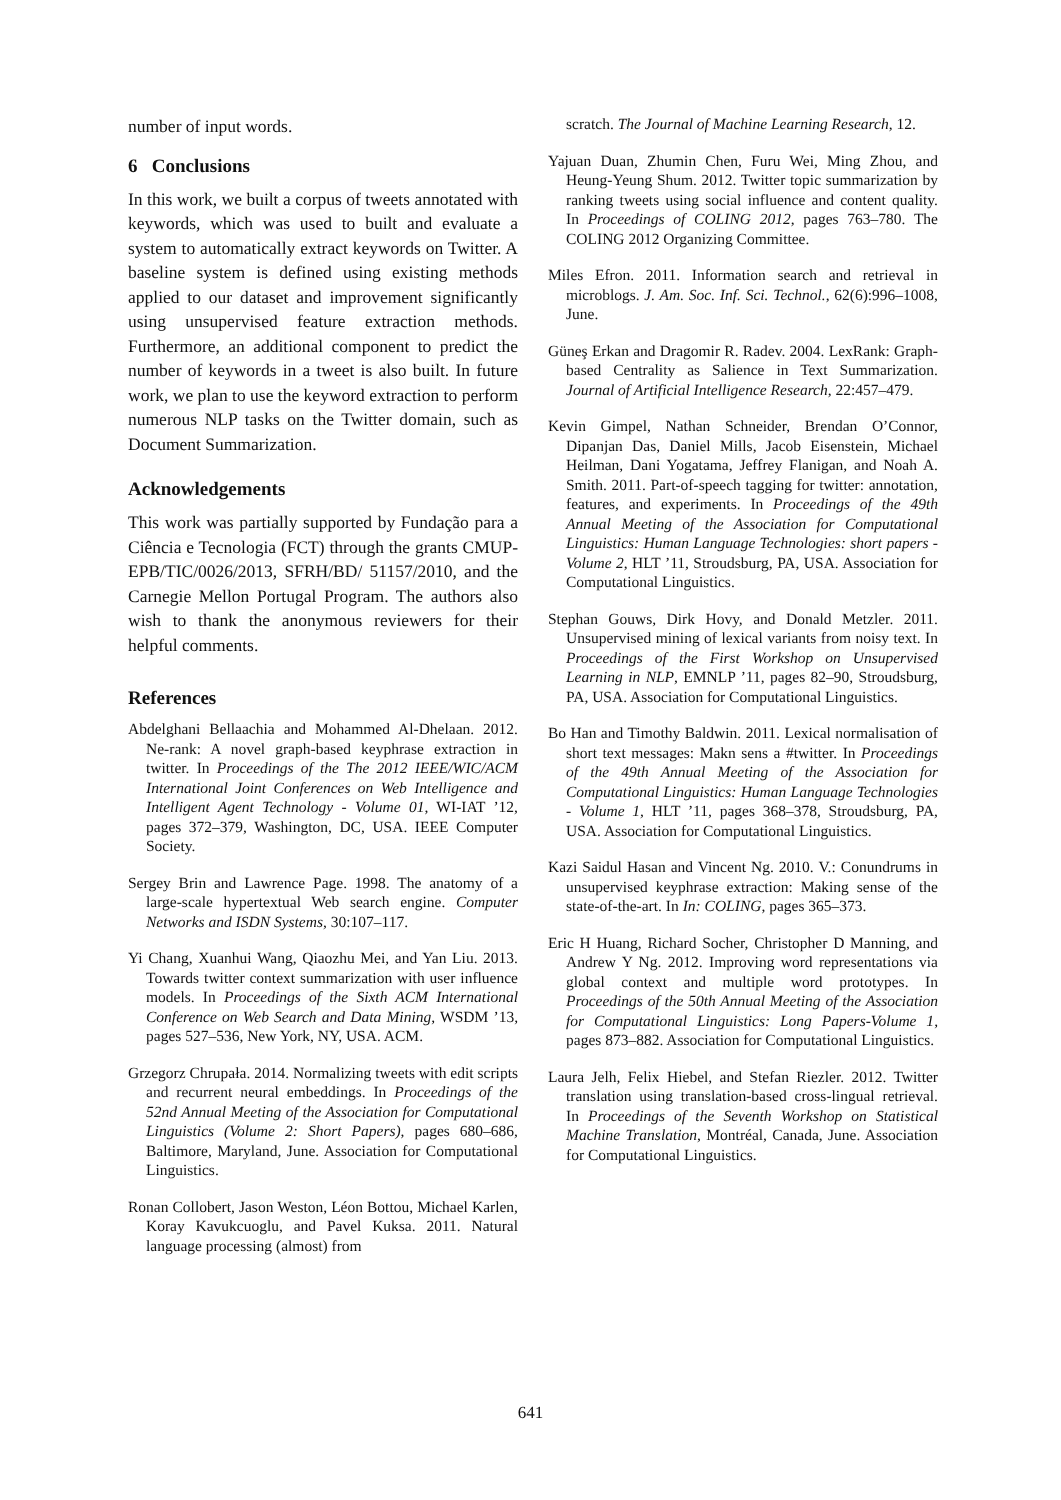number of input words.
6 Conclusions
In this work, we built a corpus of tweets annotated with keywords, which was used to built and evaluate a system to automatically extract keywords on Twitter. A baseline system is defined using existing methods applied to our dataset and improvement significantly using unsupervised feature extraction methods. Furthermore, an additional component to predict the number of keywords in a tweet is also built. In future work, we plan to use the keyword extraction to perform numerous NLP tasks on the Twitter domain, such as Document Summarization.
Acknowledgements
This work was partially supported by Fundação para a Ciência e Tecnologia (FCT) through the grants CMUP-EPB/TIC/0026/2013, SFRH/BD/ 51157/2010, and the Carnegie Mellon Portugal Program. The authors also wish to thank the anonymous reviewers for their helpful comments.
References
Abdelghani Bellaachia and Mohammed Al-Dhelaan. 2012. Ne-rank: A novel graph-based keyphrase extraction in twitter. In Proceedings of the The 2012 IEEE/WIC/ACM International Joint Conferences on Web Intelligence and Intelligent Agent Technology - Volume 01, WI-IAT ’12, pages 372–379, Washington, DC, USA. IEEE Computer Society.
Sergey Brin and Lawrence Page. 1998. The anatomy of a large-scale hypertextual Web search engine. Computer Networks and ISDN Systems, 30:107–117.
Yi Chang, Xuanhui Wang, Qiaozhu Mei, and Yan Liu. 2013. Towards twitter context summarization with user influence models. In Proceedings of the Sixth ACM International Conference on Web Search and Data Mining, WSDM ’13, pages 527–536, New York, NY, USA. ACM.
Grzegorz Chrupała. 2014. Normalizing tweets with edit scripts and recurrent neural embeddings. In Proceedings of the 52nd Annual Meeting of the Association for Computational Linguistics (Volume 2: Short Papers), pages 680–686, Baltimore, Maryland, June. Association for Computational Linguistics.
Ronan Collobert, Jason Weston, Léon Bottou, Michael Karlen, Koray Kavukcuoglu, and Pavel Kuksa. 2011. Natural language processing (almost) from
scratch. The Journal of Machine Learning Research, 12.
Yajuan Duan, Zhumin Chen, Furu Wei, Ming Zhou, and Heung-Yeung Shum. 2012. Twitter topic summarization by ranking tweets using social influence and content quality. In Proceedings of COLING 2012, pages 763–780. The COLING 2012 Organizing Committee.
Miles Efron. 2011. Information search and retrieval in microblogs. J. Am. Soc. Inf. Sci. Technol., 62(6):996–1008, June.
Güneş Erkan and Dragomir R. Radev. 2004. LexRank: Graph-based Centrality as Salience in Text Summarization. Journal of Artificial Intelligence Research, 22:457–479.
Kevin Gimpel, Nathan Schneider, Brendan O’Connor, Dipanjan Das, Daniel Mills, Jacob Eisenstein, Michael Heilman, Dani Yogatama, Jeffrey Flanigan, and Noah A. Smith. 2011. Part-of-speech tagging for twitter: annotation, features, and experiments. In Proceedings of the 49th Annual Meeting of the Association for Computational Linguistics: Human Language Technologies: short papers - Volume 2, HLT ’11, Stroudsburg, PA, USA. Association for Computational Linguistics.
Stephan Gouws, Dirk Hovy, and Donald Metzler. 2011. Unsupervised mining of lexical variants from noisy text. In Proceedings of the First Workshop on Unsupervised Learning in NLP, EMNLP ’11, pages 82–90, Stroudsburg, PA, USA. Association for Computational Linguistics.
Bo Han and Timothy Baldwin. 2011. Lexical normalisation of short text messages: Makn sens a #twitter. In Proceedings of the 49th Annual Meeting of the Association for Computational Linguistics: Human Language Technologies - Volume 1, HLT ’11, pages 368–378, Stroudsburg, PA, USA. Association for Computational Linguistics.
Kazi Saidul Hasan and Vincent Ng. 2010. V.: Conundrums in unsupervised keyphrase extraction: Making sense of the state-of-the-art. In In: COLING, pages 365–373.
Eric H Huang, Richard Socher, Christopher D Manning, and Andrew Y Ng. 2012. Improving word representations via global context and multiple word prototypes. In Proceedings of the 50th Annual Meeting of the Association for Computational Linguistics: Long Papers-Volume 1, pages 873–882. Association for Computational Linguistics.
Laura Jelh, Felix Hiebel, and Stefan Riezler. 2012. Twitter translation using translation-based cross-lingual retrieval. In Proceedings of the Seventh Workshop on Statistical Machine Translation, Montréal, Canada, June. Association for Computational Linguistics.
641